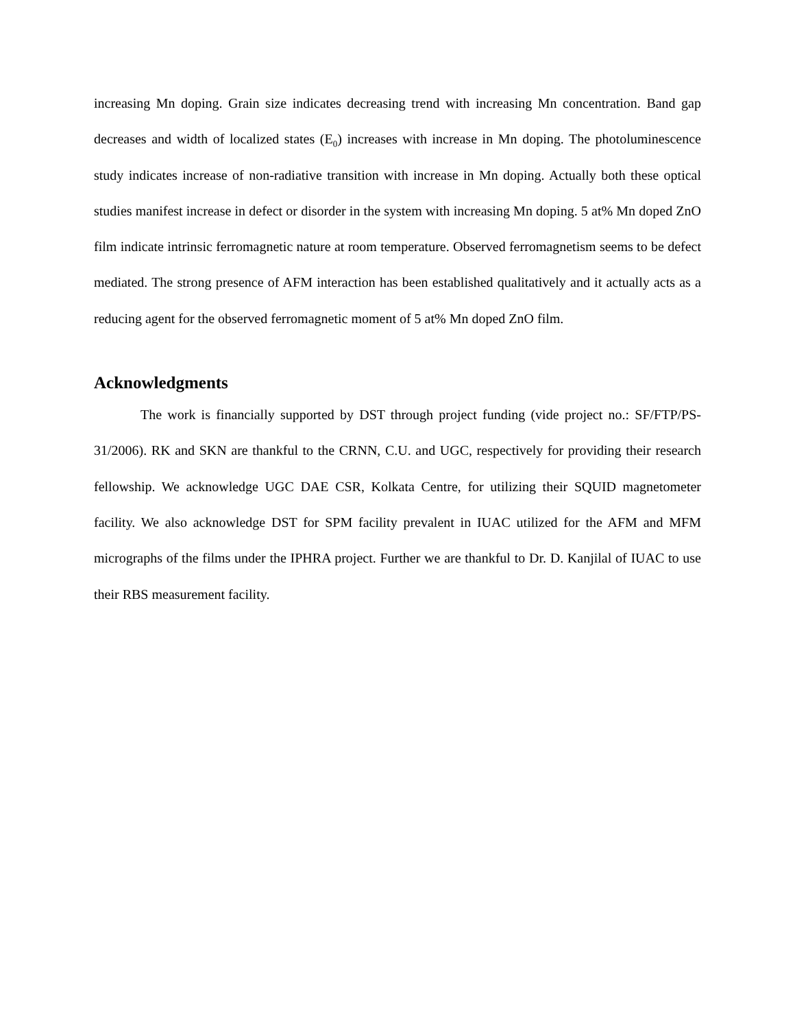increasing Mn doping. Grain size indicates decreasing trend with increasing Mn concentration. Band gap decreases and width of localized states (E<sub>0</sub>) increases with increase in Mn doping. The photoluminescence study indicates increase of non-radiative transition with increase in Mn doping. Actually both these optical studies manifest increase in defect or disorder in the system with increasing Mn doping. 5 at% Mn doped ZnO film indicate intrinsic ferromagnetic nature at room temperature. Observed ferromagnetism seems to be defect mediated. The strong presence of AFM interaction has been established qualitatively and it actually acts as a reducing agent for the observed ferromagnetic moment of 5 at% Mn doped ZnO film.
Acknowledgments
The work is financially supported by DST through project funding (vide project no.: SF/FTP/PS-31/2006). RK and SKN are thankful to the CRNN, C.U. and UGC, respectively for providing their research fellowship. We acknowledge UGC DAE CSR, Kolkata Centre, for utilizing their SQUID magnetometer facility. We also acknowledge DST for SPM facility prevalent in IUAC utilized for the AFM and MFM micrographs of the films under the IPHRA project. Further we are thankful to Dr. D. Kanjilal of IUAC to use their RBS measurement facility.